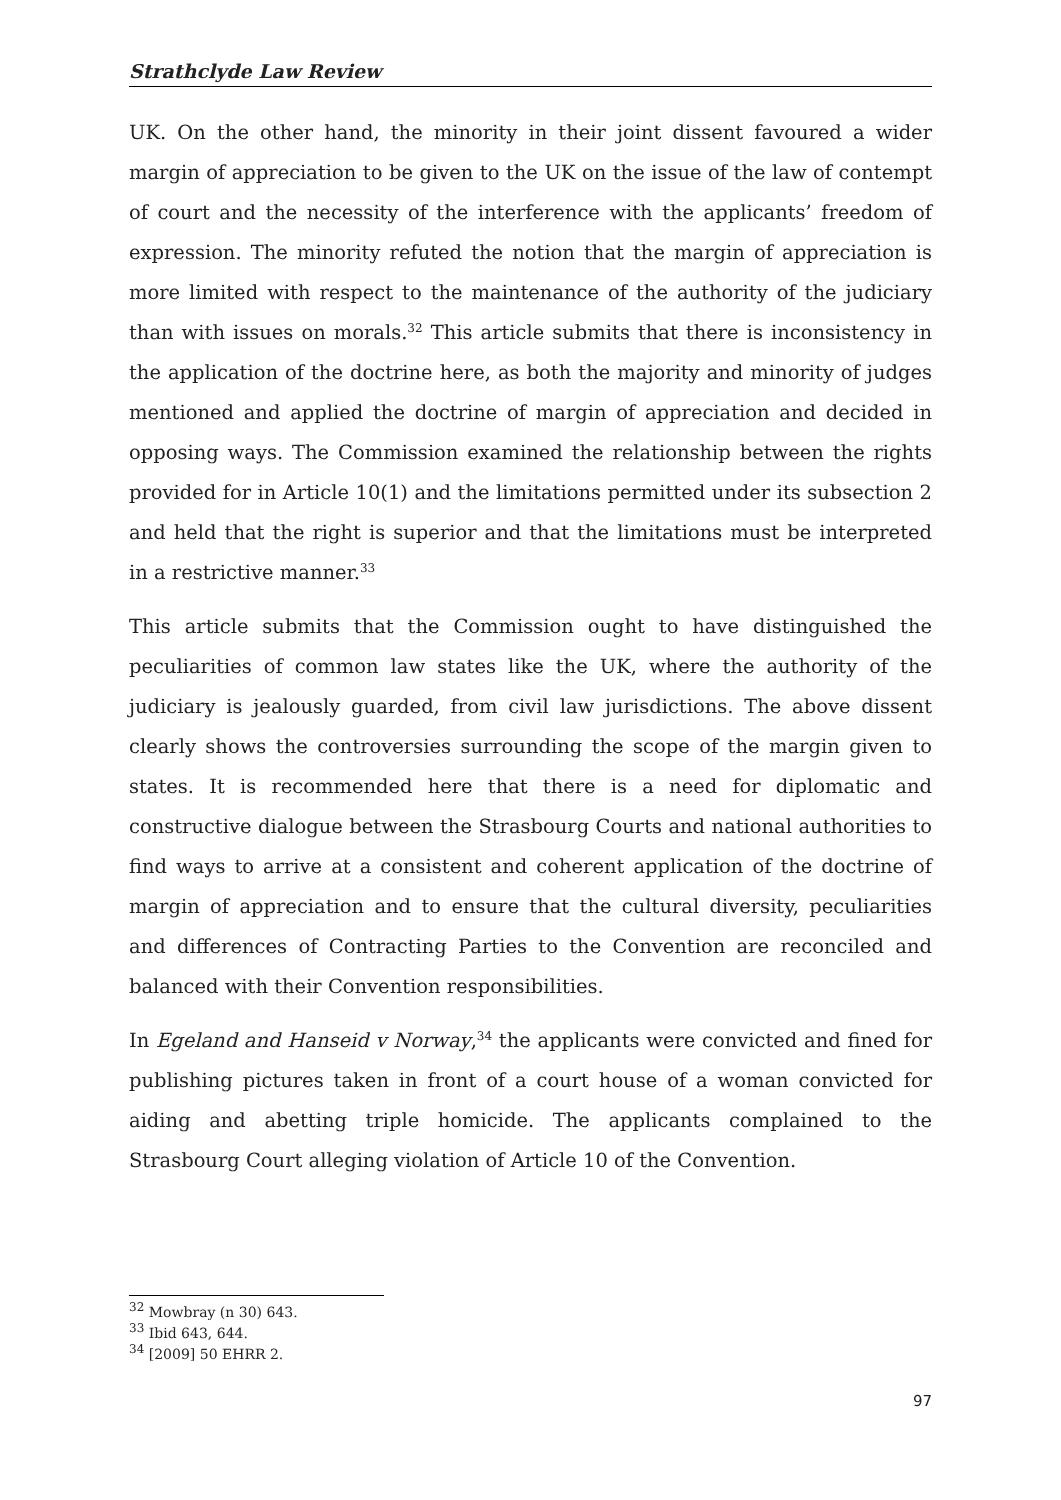Strathclyde Law Review
UK. On the other hand, the minority in their joint dissent favoured a wider margin of appreciation to be given to the UK on the issue of the law of contempt of court and the necessity of the interference with the applicants’ freedom of expression. The minority refuted the notion that the margin of appreciation is more limited with respect to the maintenance of the authority of the judiciary than with issues on morals.<sup>32</sup> This article submits that there is inconsistency in the application of the doctrine here, as both the majority and minority of judges mentioned and applied the doctrine of margin of appreciation and decided in opposing ways. The Commission examined the relationship between the rights provided for in Article 10(1) and the limitations permitted under its subsection 2 and held that the right is superior and that the limitations must be interpreted in a restrictive manner.<sup>33</sup>
This article submits that the Commission ought to have distinguished the peculiarities of common law states like the UK, where the authority of the judiciary is jealously guarded, from civil law jurisdictions. The above dissent clearly shows the controversies surrounding the scope of the margin given to states. It is recommended here that there is a need for diplomatic and constructive dialogue between the Strasbourg Courts and national authorities to find ways to arrive at a consistent and coherent application of the doctrine of margin of appreciation and to ensure that the cultural diversity, peculiarities and differences of Contracting Parties to the Convention are reconciled and balanced with their Convention responsibilities.
In Egeland and Hanseid v Norway,<sup>34</sup> the applicants were convicted and fined for publishing pictures taken in front of a court house of a woman convicted for aiding and abetting triple homicide. The applicants complained to the Strasbourg Court alleging violation of Article 10 of the Convention.
<sup>32</sup> Mowbray (n 30) 643.
<sup>33</sup> Ibid 643, 644.
<sup>34</sup> [2009] 50 EHRR 2.
97